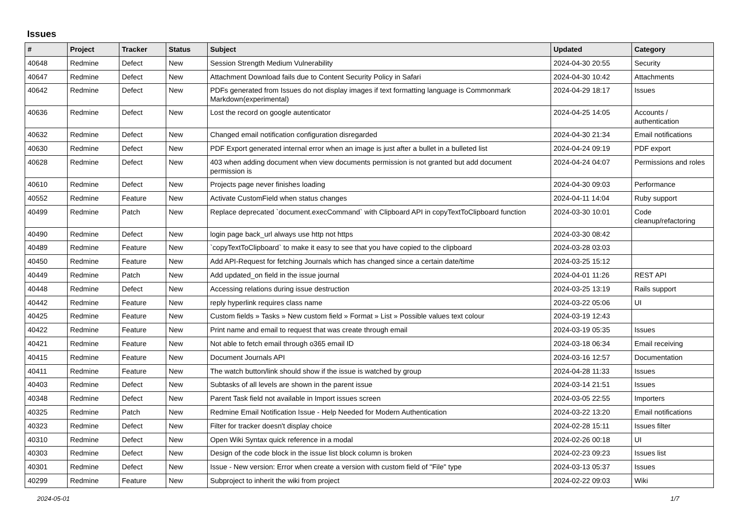Issues
| # | Project | Tracker | Status | Subject | Updated | Category |
| --- | --- | --- | --- | --- | --- | --- |
| 40648 | Redmine | Defect | New | Session Strength Medium Vulnerability | 2024-04-30 20:55 | Security |
| 40647 | Redmine | Defect | New | Attachment Download fails due to Content Security Policy in Safari | 2024-04-30 10:42 | Attachments |
| 40642 | Redmine | Defect | New | PDFs generated from Issues do not display images if text formatting language is Commonmark Markdown(experimental) | 2024-04-29 18:17 | Issues |
| 40636 | Redmine | Defect | New | Lost the record on google autenticator | 2024-04-25 14:05 | Accounts / authentication |
| 40632 | Redmine | Defect | New | Changed email notification configuration disregarded | 2024-04-30 21:34 | Email notifications |
| 40630 | Redmine | Defect | New | PDF Export generated internal error when an image is just after a bullet in a bulleted list | 2024-04-24 09:19 | PDF export |
| 40628 | Redmine | Defect | New | 403 when adding document when view documents permission is not granted but add document permission is | 2024-04-24 04:07 | Permissions and roles |
| 40610 | Redmine | Defect | New | Projects page never finishes loading | 2024-04-30 09:03 | Performance |
| 40552 | Redmine | Feature | New | Activate CustomField when status changes | 2024-04-11 14:04 | Ruby support |
| 40499 | Redmine | Patch | New | Replace deprecated `document.execCommand` with Clipboard API in copyTextToClipboard function | 2024-03-30 10:01 | Code cleanup/refactoring |
| 40490 | Redmine | Defect | New | login page back_url always use http not https | 2024-03-30 08:42 | |
| 40489 | Redmine | Feature | New | `copyTextToClipboard` to make it easy to see that you have copied to the clipboard | 2024-03-28 03:03 | |
| 40450 | Redmine | Feature | New | Add API-Request for fetching Journals which has changed since a certain date/time | 2024-03-25 15:12 | |
| 40449 | Redmine | Patch | New | Add updated_on field in the issue journal | 2024-04-01 11:26 | REST API |
| 40448 | Redmine | Defect | New | Accessing relations during issue destruction | 2024-03-25 13:19 | Rails support |
| 40442 | Redmine | Feature | New | reply hyperlink requires class name | 2024-03-22 05:06 | UI |
| 40425 | Redmine | Feature | New | Custom fields » Tasks » New custom field » Format » List » Possible values text colour | 2024-03-19 12:43 | |
| 40422 | Redmine | Feature | New | Print name and email to request that was create through email | 2024-03-19 05:35 | Issues |
| 40421 | Redmine | Feature | New | Not able to fetch email through o365 email ID | 2024-03-18 06:34 | Email receiving |
| 40415 | Redmine | Feature | New | Document Journals API | 2024-03-16 12:57 | Documentation |
| 40411 | Redmine | Feature | New | The watch button/link should show if the issue is watched by group | 2024-04-28 11:33 | Issues |
| 40403 | Redmine | Defect | New | Subtasks of all levels are shown in the parent issue | 2024-03-14 21:51 | Issues |
| 40348 | Redmine | Defect | New | Parent Task field not available in Import issues screen | 2024-03-05 22:55 | Importers |
| 40325 | Redmine | Patch | New | Redmine Email Notification Issue - Help Needed for Modern Authentication | 2024-03-22 13:20 | Email notifications |
| 40323 | Redmine | Defect | New | Filter for tracker doesn't display choice | 2024-02-28 15:11 | Issues filter |
| 40310 | Redmine | Defect | New | Open Wiki Syntax quick reference in a modal | 2024-02-26 00:18 | UI |
| 40303 | Redmine | Defect | New | Design of the code block in the issue list block column is broken | 2024-02-23 09:23 | Issues list |
| 40301 | Redmine | Defect | New | Issue - New version: Error when create a version with custom field of "File" type | 2024-03-13 05:37 | Issues |
| 40299 | Redmine | Feature | New | Subproject to inherit the wiki from project | 2024-02-22 09:03 | Wiki |
2024-05-01 1/7